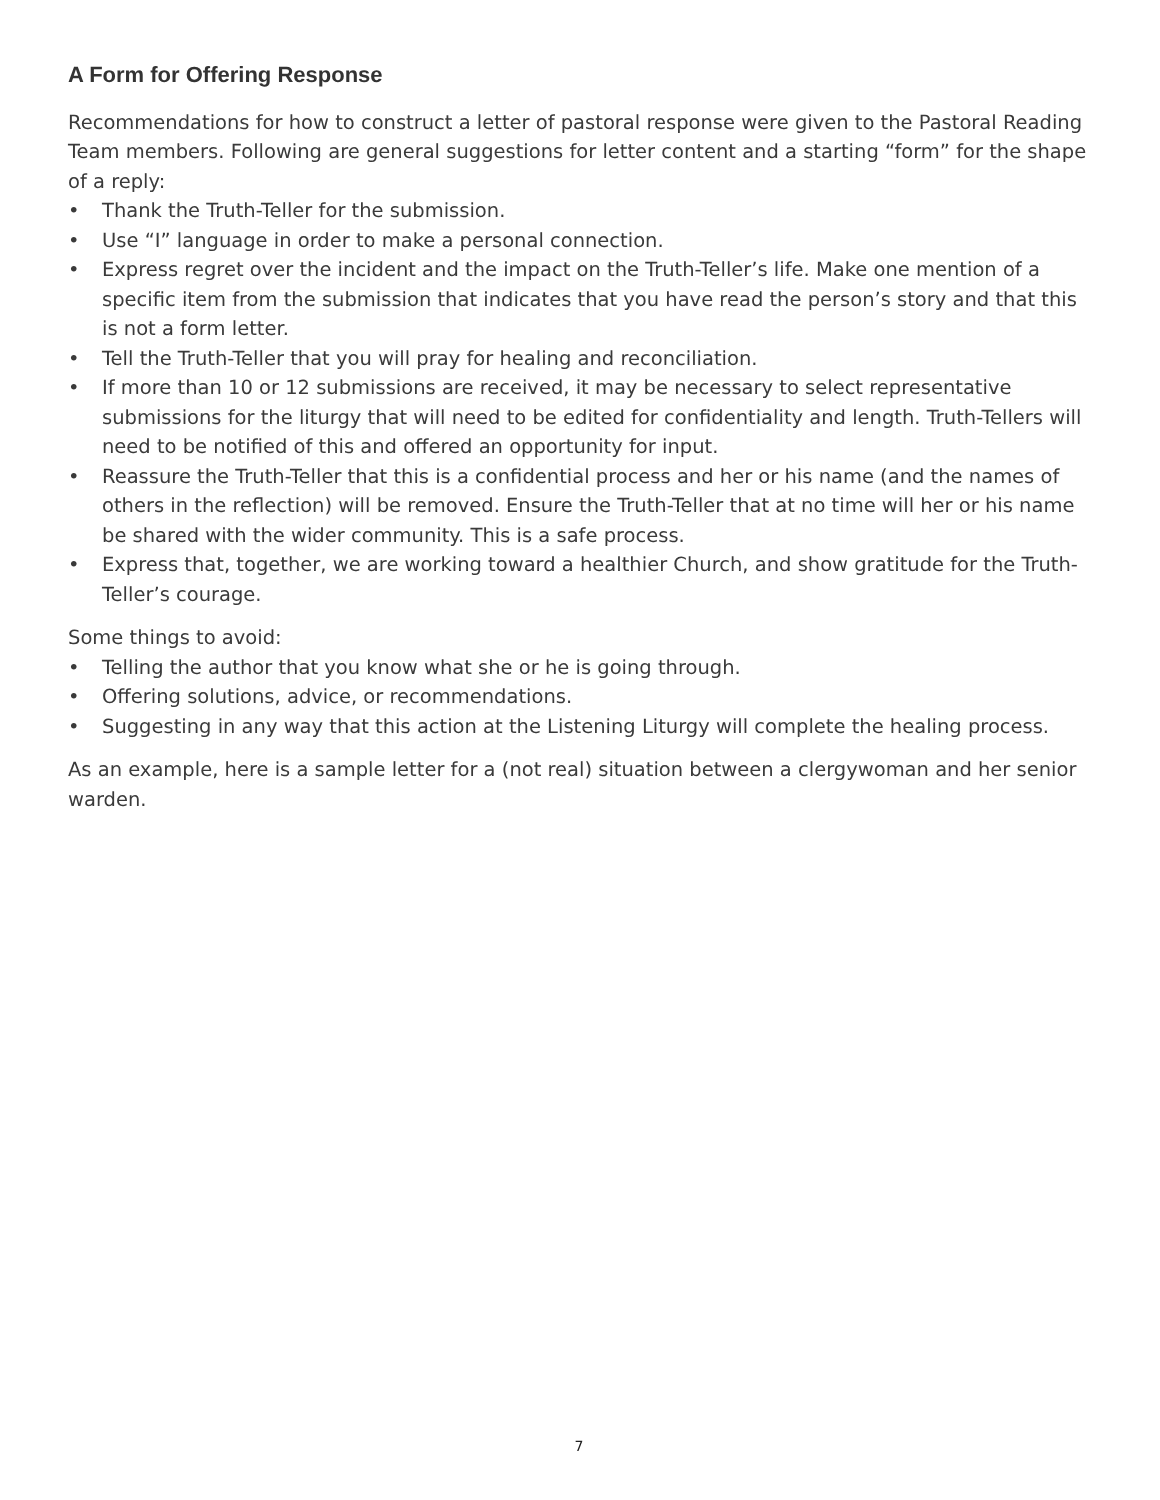A Form for Offering Response
Recommendations for how to construct a letter of pastoral response were given to the Pastoral Reading Team members. Following are general suggestions for letter content and a starting “form” for the shape of a reply:
• Thank the Truth-Teller for the submission.
• Use “I” language in order to make a personal connection.
• Express regret over the incident and the impact on the Truth-Teller’s life. Make one mention of a specific item from the submission that indicates that you have read the person’s story and that this is not a form letter.
• Tell the Truth-Teller that you will pray for healing and reconciliation.
• If more than 10 or 12 submissions are received, it may be necessary to select representative submissions for the liturgy that will need to be edited for confidentiality and length. Truth-Tellers will need to be notified of this and offered an opportunity for input.
• Reassure the Truth-Teller that this is a confidential process and her or his name (and the names of others in the reflection) will be removed. Ensure the Truth-Teller that at no time will her or his name be shared with the wider community. This is a safe process.
• Express that, together, we are working toward a healthier Church, and show gratitude for the Truth-Teller’s courage.
Some things to avoid:
• Telling the author that you know what she or he is going through.
• Offering solutions, advice, or recommendations.
• Suggesting in any way that this action at the Listening Liturgy will complete the healing process.
As an example, here is a sample letter for a (not real) situation between a clergywoman and her senior warden.
7